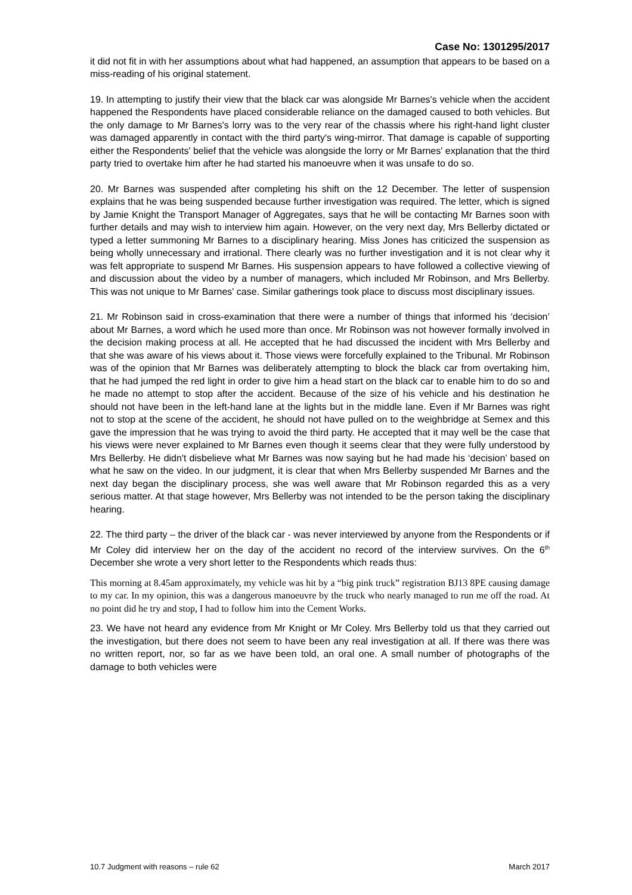Case No: 1301295/2017
it did not fit in with her assumptions about what had happened, an assumption that appears to be based on a miss-reading of his original statement.
19. In attempting to justify their view that the black car was alongside Mr Barnes's vehicle when the accident happened the Respondents have placed considerable reliance on the damaged caused to both vehicles. But the only damage to Mr Barnes's lorry was to the very rear of the chassis where his right-hand light cluster was damaged apparently in contact with the third party's wing-mirror. That damage is capable of supporting either the Respondents' belief that the vehicle was alongside the lorry or Mr Barnes' explanation that the third party tried to overtake him after he had started his manoeuvre when it was unsafe to do so.
20. Mr Barnes was suspended after completing his shift on the 12 December. The letter of suspension explains that he was being suspended because further investigation was required. The letter, which is signed by Jamie Knight the Transport Manager of Aggregates, says that he will be contacting Mr Barnes soon with further details and may wish to interview him again. However, on the very next day, Mrs Bellerby dictated or typed a letter summoning Mr Barnes to a disciplinary hearing. Miss Jones has criticized the suspension as being wholly unnecessary and irrational. There clearly was no further investigation and it is not clear why it was felt appropriate to suspend Mr Barnes. His suspension appears to have followed a collective viewing of and discussion about the video by a number of managers, which included Mr Robinson, and Mrs Bellerby. This was not unique to Mr Barnes' case. Similar gatherings took place to discuss most disciplinary issues.
21. Mr Robinson said in cross-examination that there were a number of things that informed his ‘decision’ about Mr Barnes, a word which he used more than once. Mr Robinson was not however formally involved in the decision making process at all. He accepted that he had discussed the incident with Mrs Bellerby and that she was aware of his views about it. Those views were forcefully explained to the Tribunal. Mr Robinson was of the opinion that Mr Barnes was deliberately attempting to block the black car from overtaking him, that he had jumped the red light in order to give him a head start on the black car to enable him to do so and he made no attempt to stop after the accident. Because of the size of his vehicle and his destination he should not have been in the left-hand lane at the lights but in the middle lane. Even if Mr Barnes was right not to stop at the scene of the accident, he should not have pulled on to the weighbridge at Semex and this gave the impression that he was trying to avoid the third party. He accepted that it may well be the case that his views were never explained to Mr Barnes even though it seems clear that they were fully understood by Mrs Bellerby. He didn't disbelieve what Mr Barnes was now saying but he had made his ‘decision’ based on what he saw on the video. In our judgment, it is clear that when Mrs Bellerby suspended Mr Barnes and the next day began the disciplinary process, she was well aware that Mr Robinson regarded this as a very serious matter. At that stage however, Mrs Bellerby was not intended to be the person taking the disciplinary hearing.
22. The third party – the driver of the black car - was never interviewed by anyone from the Respondents or if Mr Coley did interview her on the day of the accident no record of the interview survives. On the 6<sup>th</sup> December she wrote a very short letter to the Respondents which reads thus:
This morning at 8.45am approximately, my vehicle was hit by a “big pink truck” registration BJ13 8PE causing damage to my car. In my opinion, this was a dangerous manoeuvre by the truck who nearly managed to run me off the road. At no point did he try and stop, I had to follow him into the Cement Works.
23. We have not heard any evidence from Mr Knight or Mr Coley. Mrs Bellerby told us that they carried out the investigation, but there does not seem to have been any real investigation at all. If there was there was no written report, nor, so far as we have been told, an oral one. A small number of photographs of the damage to both vehicles were
10.7 Judgment with reasons – rule 62 March 2017